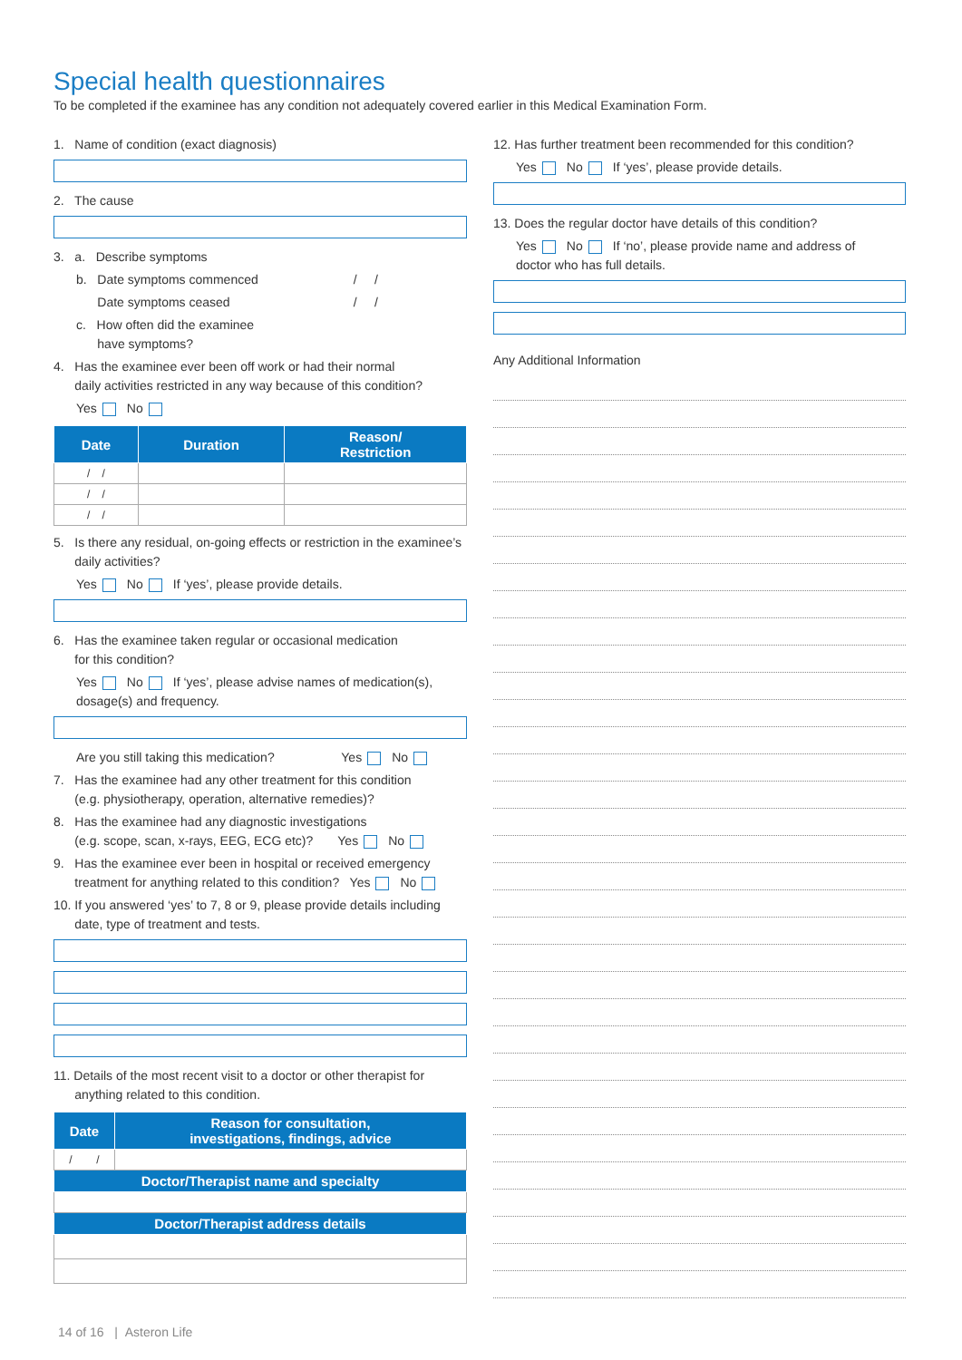Special health questionnaires
To be completed if the examinee has any condition not adequately covered earlier in this Medical Examination Form.
1. Name of condition (exact diagnosis)
2. The cause
3. a. Describe symptoms
b. Date symptoms commenced / /
Date symptoms ceased / /
c. How often did the examinee
have symptoms?
4. Has the examinee ever been off work or had their normal
daily activities restricted in any way because of this condition?
Yes No
| Date | Duration | Reason/ Restriction |
| --- | --- | --- |
| / / | | |
| / / | | |
| / / | | |
5. Is there any residual, on-going effects or restriction in the examinee’s
daily activities?
Yes No If ‘yes’, please provide details.
6. Has the examinee taken regular or occasional medication
for this condition?
Yes No If ‘yes’, please advise names of medication(s),
dosage(s) and frequency.
Are you still taking this medication? Yes No
7. Has the examinee had any other treatment for this condition
(e.g. physiotherapy, operation, alternative remedies)?
8. Has the examinee had any diagnostic investigations
(e.g. scope, scan, x-rays, EEG, ECG etc)? Yes No
9. Has the examinee ever been in hospital or received emergency
treatment for anything related to this condition? Yes No
10. If you answered ‘yes’ to 7, 8 or 9, please provide details including
date, type of treatment and tests.
11. Details of the most recent visit to a doctor or other therapist for
anything related to this condition.
| Date | Reason for consultation, investigations, findings, advice |
| --- | --- |
| / / | |
| Doctor/Therapist name and specialty | |
| Doctor/Therapist address details | |
12. Has further treatment been recommended for this condition?
Yes No If ‘yes’, please provide details.
13. Does the regular doctor have details of this condition?
Yes No If ‘no’, please provide name and address of
doctor who has full details.
Any Additional Information
14 of 16 | Asteron Life